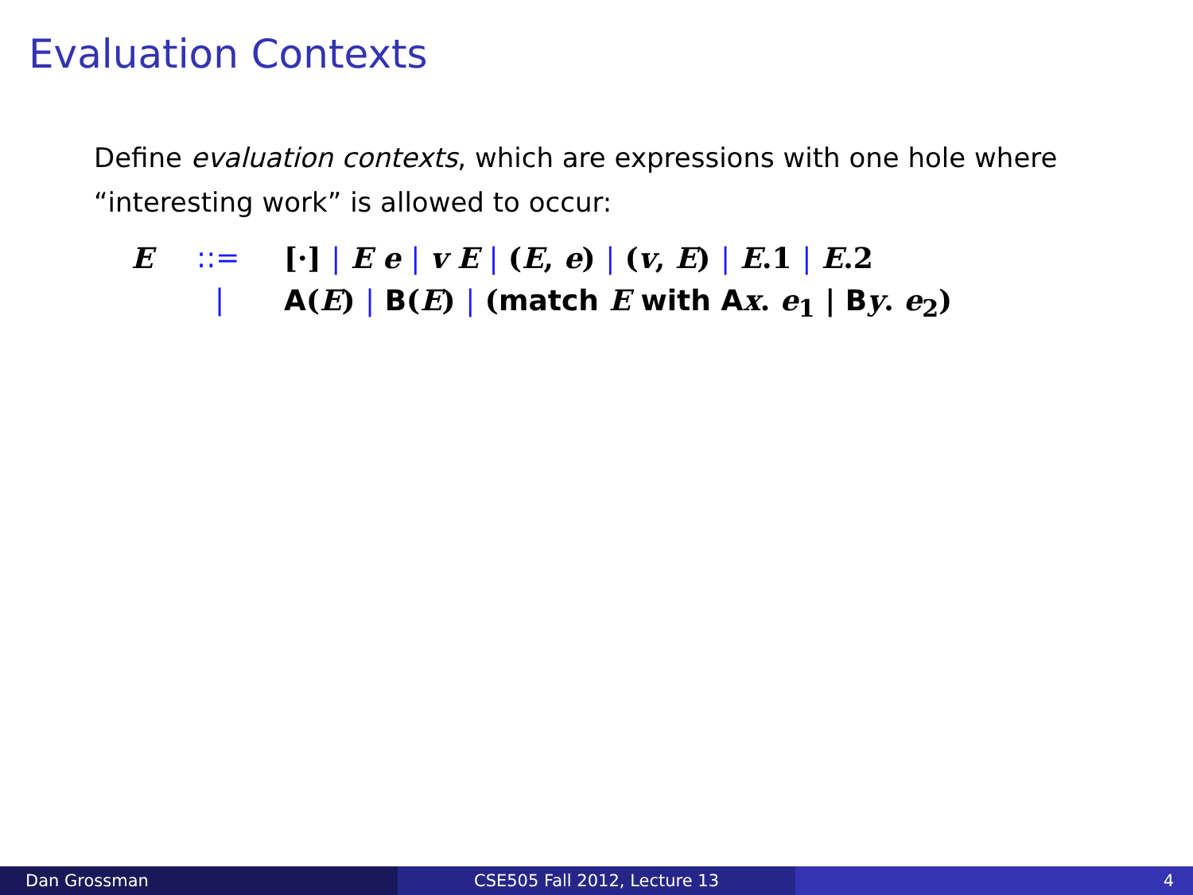Evaluation Contexts
Define evaluation contexts, which are expressions with one hole where “interesting work” is allowed to occur:
E::= [·] | E e | v E | (E, e) | (v, E) | E.1 | E.2
| A(E) | B(E) | (match E with A x. e<sub>1</sub> | By. e<sub>2</sub>)
Dan Grossman CSE505 Fall 2012, Lecture 13 4